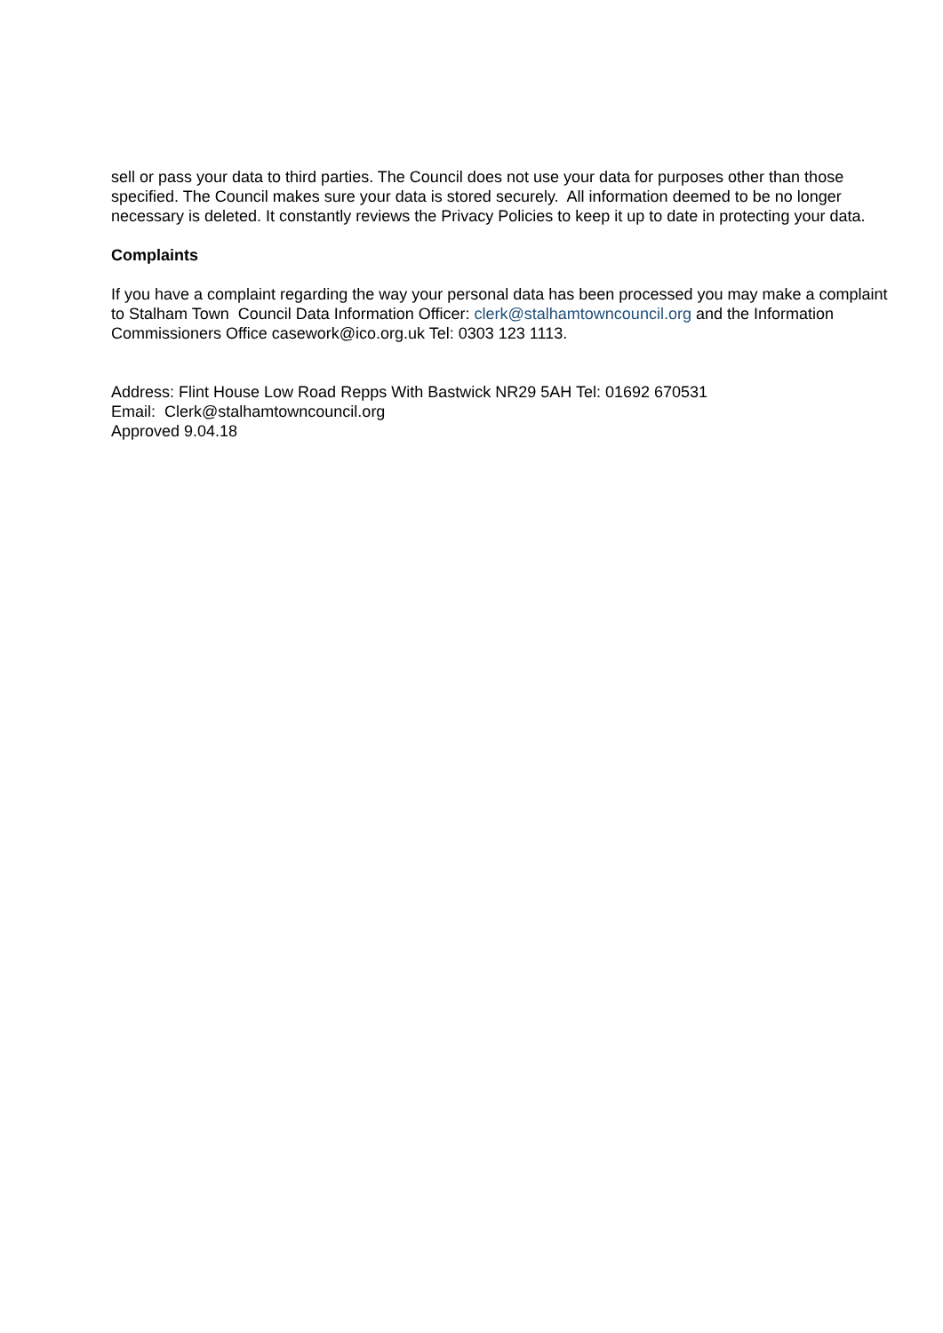sell or pass your data to third parties. The Council does not use your data for purposes other than those specified. The Council makes sure your data is stored securely. All information deemed to be no longer necessary is deleted. It constantly reviews the Privacy Policies to keep it up to date in protecting your data.
Complaints
If you have a complaint regarding the way your personal data has been processed you may make a complaint to Stalham Town Council Data Information Officer: clerk@stalhamtowncouncil.org and the Information Commissioners Office casework@ico.org.uk Tel: 0303 123 1113.
Address: Flint House Low Road Repps With Bastwick NR29 5AH Tel: 01692 670531
Email: Clerk@stalhamtowncouncil.org
Approved 9.04.18